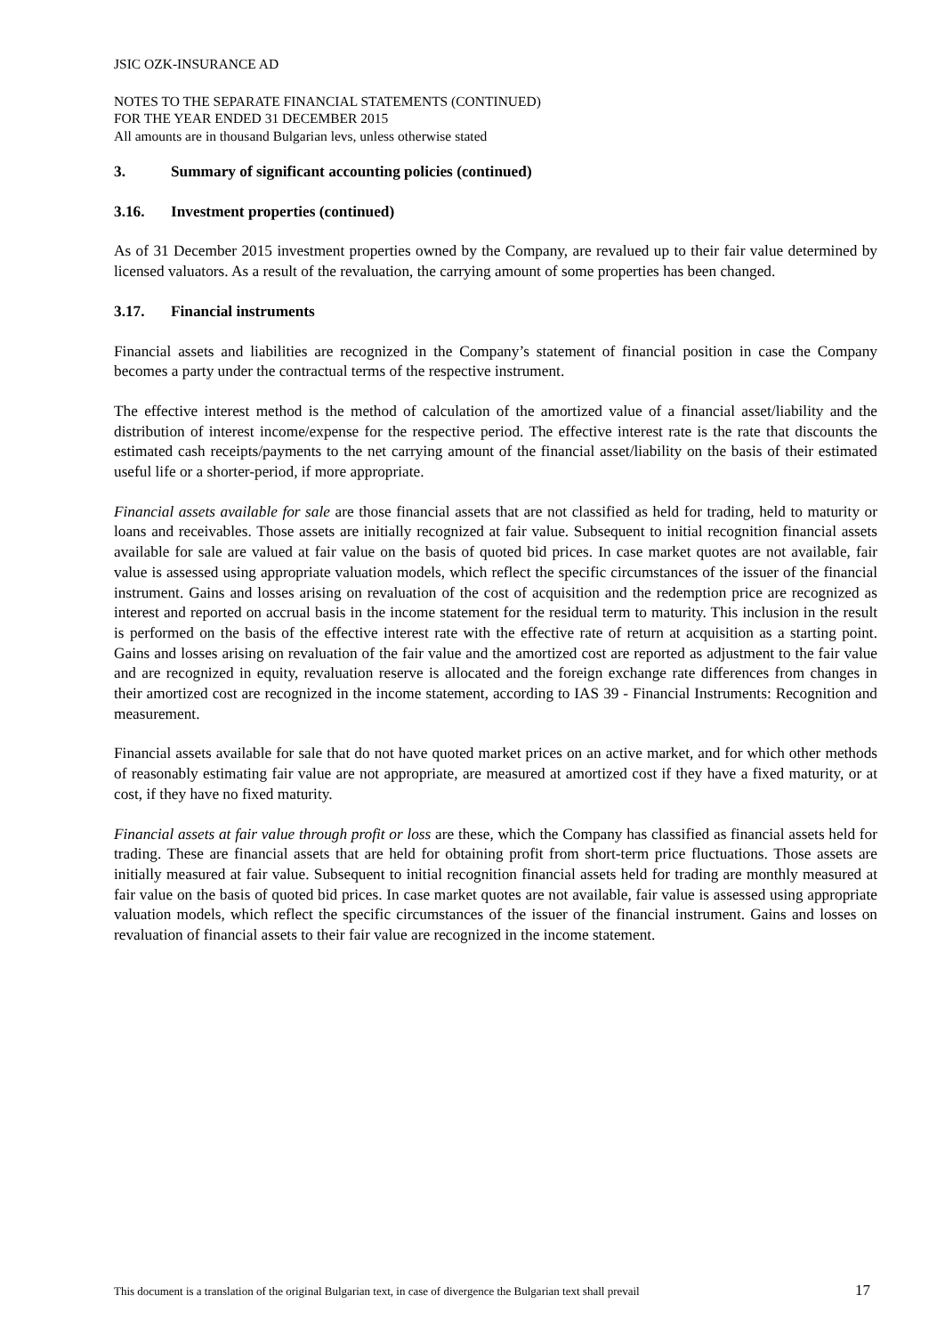JSIC OZK-INSURANCE AD
NOTES TO THE SEPARATE FINANCIAL STATEMENTS (CONTINUED)
FOR THE YEAR ENDED 31 DECEMBER 2015
All amounts are in thousand Bulgarian levs, unless otherwise stated
3. Summary of significant accounting policies (continued)
3.16. Investment properties (continued)
As of 31 December 2015 investment properties owned by the Company, are revalued up to their fair value determined by licensed valuators. As a result of the revaluation, the carrying amount of some properties has been changed.
3.17. Financial instruments
Financial assets and liabilities are recognized in the Company’s statement of financial position in case the Company becomes a party under the contractual terms of the respective instrument.
The effective interest method is the method of calculation of the amortized value of a financial asset/liability and the distribution of interest income/expense for the respective period. The effective interest rate is the rate that discounts the estimated cash receipts/payments to the net carrying amount of the financial asset/liability on the basis of their estimated useful life or a shorter-period, if more appropriate.
Financial assets available for sale are those financial assets that are not classified as held for trading, held to maturity or loans and receivables. Those assets are initially recognized at fair value. Subsequent to initial recognition financial assets available for sale are valued at fair value on the basis of quoted bid prices. In case market quotes are not available, fair value is assessed using appropriate valuation models, which reflect the specific circumstances of the issuer of the financial instrument. Gains and losses arising on revaluation of the cost of acquisition and the redemption price are recognized as interest and reported on accrual basis in the income statement for the residual term to maturity. This inclusion in the result is performed on the basis of the effective interest rate with the effective rate of return at acquisition as a starting point. Gains and losses arising on revaluation of the fair value and the amortized cost are reported as adjustment to the fair value and are recognized in equity, revaluation reserve is allocated and the foreign exchange rate differences from changes in their amortized cost are recognized in the income statement, according to IAS 39 - Financial Instruments: Recognition and measurement.
Financial assets available for sale that do not have quoted market prices on an active market, and for which other methods of reasonably estimating fair value are not appropriate, are measured at amortized cost if they have a fixed maturity, or at cost, if they have no fixed maturity.
Financial assets at fair value through profit or loss are these, which the Company has classified as financial assets held for trading. These are financial assets that are held for obtaining profit from short-term price fluctuations. Those assets are initially measured at fair value. Subsequent to initial recognition financial assets held for trading are monthly measured at fair value on the basis of quoted bid prices. In case market quotes are not available, fair value is assessed using appropriate valuation models, which reflect the specific circumstances of the issuer of the financial instrument. Gains and losses on revaluation of financial assets to their fair value are recognized in the income statement.
This document is a translation of the original Bulgarian text, in case of divergence the Bulgarian text shall prevail 17